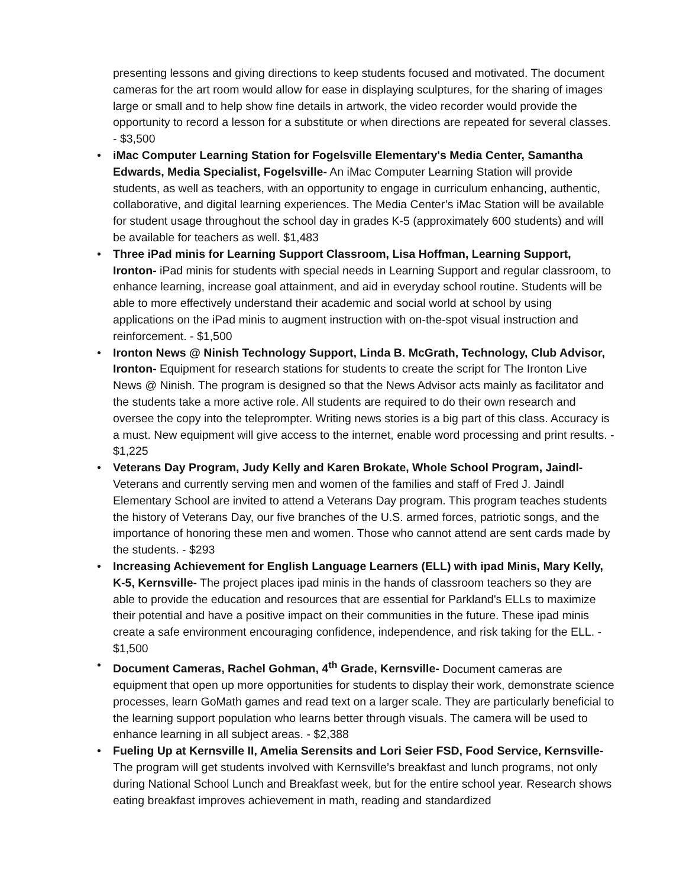presenting lessons and giving directions to keep students focused and motivated. The document cameras for the art room would allow for ease in displaying sculptures, for the sharing of images large or small and to help show fine details in artwork, the video recorder would provide the opportunity to record a lesson for a substitute or when directions are repeated for several classes. - $3,500
• iMac Computer Learning Station for Fogelsville Elementary's Media Center, Samantha Edwards, Media Specialist, Fogelsville- An iMac Computer Learning Station will provide students, as well as teachers, with an opportunity to engage in curriculum enhancing, authentic, collaborative, and digital learning experiences. The Media Center’s iMac Station will be available for student usage throughout the school day in grades K-5 (approximately 600 students) and will be available for teachers as well. $1,483
• Three iPad minis for Learning Support Classroom, Lisa Hoffman, Learning Support, Ironton- iPad minis for students with special needs in Learning Support and regular classroom, to enhance learning, increase goal attainment, and aid in everyday school routine. Students will be able to more effectively understand their academic and social world at school by using applications on the iPad minis to augment instruction with on-the-spot visual instruction and reinforcement. - $1,500
• Ironton News @ Ninish Technology Support, Linda B. McGrath, Technology, Club Advisor, Ironton- Equipment for research stations for students to create the script for The Ironton Live News @ Ninish. The program is designed so that the News Advisor acts mainly as facilitator and the students take a more active role. All students are required to do their own research and oversee the copy into the teleprompter. Writing news stories is a big part of this class. Accuracy is a must. New equipment will give access to the internet, enable word processing and print results. - $1,225
• Veterans Day Program, Judy Kelly and Karen Brokate, Whole School Program, Jaindl- Veterans and currently serving men and women of the families and staff of Fred J. Jaindl Elementary School are invited to attend a Veterans Day program. This program teaches students the history of Veterans Day, our five branches of the U.S. armed forces, patriotic songs, and the importance of honoring these men and women. Those who cannot attend are sent cards made by the students. - $293
• Increasing Achievement for English Language Learners (ELL) with ipad Minis, Mary Kelly, K-5, Kernsville- The project places ipad minis in the hands of classroom teachers so they are able to provide the education and resources that are essential for Parkland's ELLs to maximize their potential and have a positive impact on their communities in the future. These ipad minis create a safe environment encouraging confidence, independence, and risk taking for the ELL. - $1,500
• Document Cameras, Rachel Gohman, 4<sup>th</sup> Grade, Kernsville- Document cameras are equipment that open up more opportunities for students to display their work, demonstrate science processes, learn GoMath games and read text on a larger scale. They are particularly beneficial to the learning support population who learns better through visuals. The camera will be used to enhance learning in all subject areas. - $2,388
• Fueling Up at Kernsville II, Amelia Serensits and Lori Seier FSD, Food Service, Kernsville- The program will get students involved with Kernsville’s breakfast and lunch programs, not only during National School Lunch and Breakfast week, but for the entire school year. Research shows eating breakfast improves achievement in math, reading and standardized